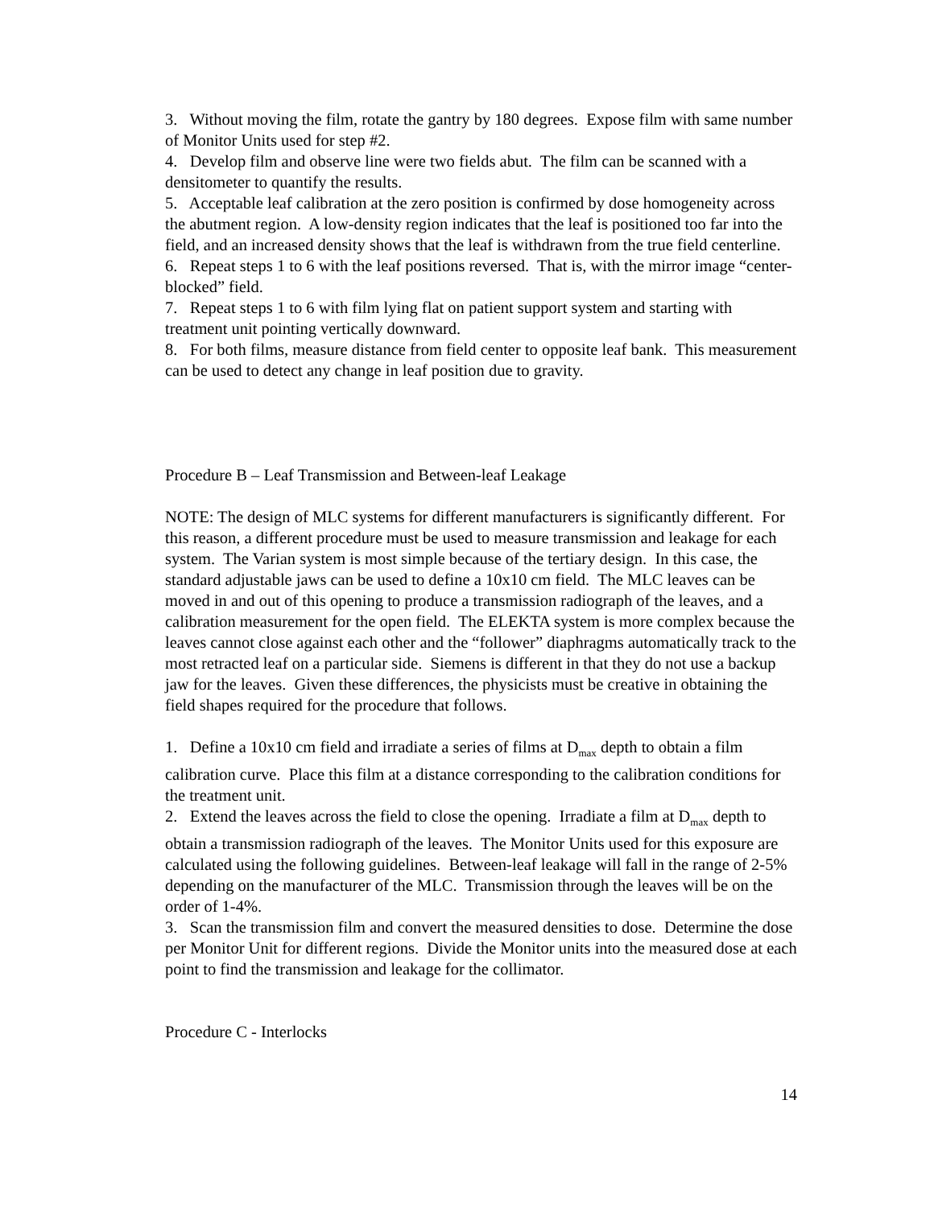3. Without moving the film, rotate the gantry by 180 degrees. Expose film with same number of Monitor Units used for step #2.
4. Develop film and observe line were two fields abut. The film can be scanned with a densitometer to quantify the results.
5. Acceptable leaf calibration at the zero position is confirmed by dose homogeneity across the abutment region. A low-density region indicates that the leaf is positioned too far into the field, and an increased density shows that the leaf is withdrawn from the true field centerline.
6. Repeat steps 1 to 6 with the leaf positions reversed. That is, with the mirror image “center-blocked” field.
7. Repeat steps 1 to 6 with film lying flat on patient support system and starting with treatment unit pointing vertically downward.
8. For both films, measure distance from field center to opposite leaf bank. This measurement can be used to detect any change in leaf position due to gravity.
Procedure B – Leaf Transmission and Between-leaf Leakage
NOTE: The design of MLC systems for different manufacturers is significantly different. For this reason, a different procedure must be used to measure transmission and leakage for each system. The Varian system is most simple because of the tertiary design. In this case, the standard adjustable jaws can be used to define a 10x10 cm field. The MLC leaves can be moved in and out of this opening to produce a transmission radiograph of the leaves, and a calibration measurement for the open field. The ELEKTA system is more complex because the leaves cannot close against each other and the “follower” diaphragms automatically track to the most retracted leaf on a particular side. Siemens is different in that they do not use a backup jaw for the leaves. Given these differences, the physicists must be creative in obtaining the field shapes required for the procedure that follows.
1. Define a 10x10 cm field and irradiate a series of films at D<sub>max</sub> depth to obtain a film calibration curve. Place this film at a distance corresponding to the calibration conditions for the treatment unit.
2. Extend the leaves across the field to close the opening. Irradiate a film at D<sub>max</sub> depth to obtain a transmission radiograph of the leaves. The Monitor Units used for this exposure are calculated using the following guidelines. Between-leaf leakage will fall in the range of 2-5% depending on the manufacturer of the MLC. Transmission through the leaves will be on the order of 1-4%.
3. Scan the transmission film and convert the measured densities to dose. Determine the dose per Monitor Unit for different regions. Divide the Monitor units into the measured dose at each point to find the transmission and leakage for the collimator.
Procedure C - Interlocks
14